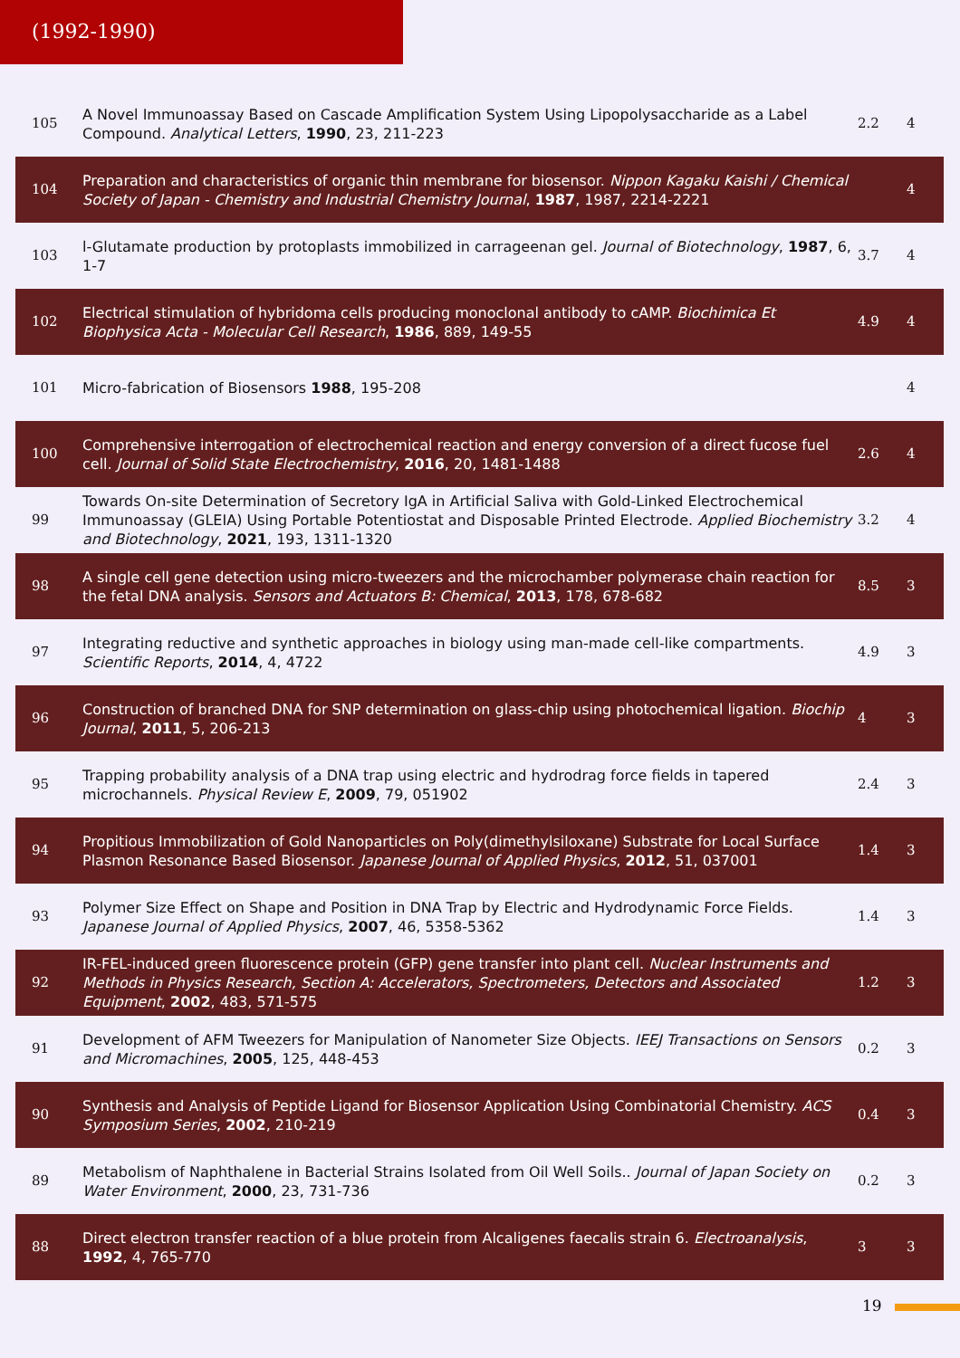(1992-1990)
| 105 | A Novel Immunoassay Based on Cascade Amplification System Using Lipopolysaccharide as a Label Compound. Analytical Letters , 1990 , 23, 211-223 | 2.2 | 4 |
| 104 | Preparation and characteristics of organic thin membrane for biosensor. Nippon Kagaku Kaishi / Chemical Society of Japan - Chemistry and Industrial Chemistry Journal , 1987 , 1987, 2214-2221 | | 4 |
| 103 | l-Glutamate production by protoplasts immobilized in carrageenan gel. Journal of Biotechnology , 1987 , 6, 1-7 | 3.7 | 4 |
| 102 | Electrical stimulation of hybridoma cells producing monoclonal antibody to cAMP. Biochimica Et Biophysica Acta - Molecular Cell Research , 1986 , 889, 149-55 | 4.9 | 4 |
| 101 | Micro-fabrication of Biosensors 1988 , 195-208 | | 4 |
| 100 | Comprehensive interrogation of electrochemical reaction and energy conversion of a direct fucose fuel cell. Journal of Solid State Electrochemistry , 2016 , 20, 1481-1488 | 2.6 | 4 |
| 99 | Towards On-site Determination of Secretory IgA in Artificial Saliva with Gold-Linked Electrochemical Immunoassay (GLEIA) Using Portable Potentiostat and Disposable Printed Electrode. Applied Biochemistry and Biotechnology , 2021 , 193, 1311-1320 | 3.2 | 4 |
| 98 | A single cell gene detection using micro-tweezers and the microchamber polymerase chain reaction for the fetal DNA analysis. Sensors and Actuators B: Chemical , 2013 , 178, 678-682 | 8.5 | 3 |
| 97 | Integrating reductive and synthetic approaches in biology using man-made cell-like compartments. Scientific Reports , 2014 , 4, 4722 | 4.9 | 3 |
| 96 | Construction of branched DNA for SNP determination on glass-chip using photochemical ligation. Biochip Journal , 2011 , 5, 206-213 | 4 | 3 |
| 95 | Trapping probability analysis of a DNA trap using electric and hydrodrag force fields in tapered microchannels. Physical Review E , 2009 , 79, 051902 | 2.4 | 3 |
| 94 | Propitious Immobilization of Gold Nanoparticles on Poly(dimethylsiloxane) Substrate for Local Surface Plasmon Resonance Based Biosensor. Japanese Journal of Applied Physics , 2012 , 51, 037001 | 1.4 | 3 |
| 93 | Polymer Size Effect on Shape and Position in DNA Trap by Electric and Hydrodynamic Force Fields. Japanese Journal of Applied Physics , 2007 , 46, 5358-5362 | 1.4 | 3 |
| 92 | IR-FEL-induced green fluorescence protein (GFP) gene transfer into plant cell. Nuclear Instruments and Methods in Physics Research, Section A: Accelerators, Spectrometers, Detectors and Associated Equipment , 2002 , 483, 571-575 | 1.2 | 3 |
| 91 | Development of AFM Tweezers for Manipulation of Nanometer Size Objects. IEEJ Transactions on Sensors and Micromachines , 2005 , 125, 448-453 | 0.2 | 3 |
| 90 | Synthesis and Analysis of Peptide Ligand for Biosensor Application Using Combinatorial Chemistry. ACS Symposium Series , 2002 , 210-219 | 0.4 | 3 |
| 89 | Metabolism of Naphthalene in Bacterial Strains Isolated from Oil Well Soils.. Journal of Japan Society on Water Environment , 2000 , 23, 731-736 | 0.2 | 3 |
| 88 | Direct electron transfer reaction of a blue protein from Alcaligenes faecalis strain 6. Electroanalysis , 1992 , 4, 765-770 | 3 | 3 |
19